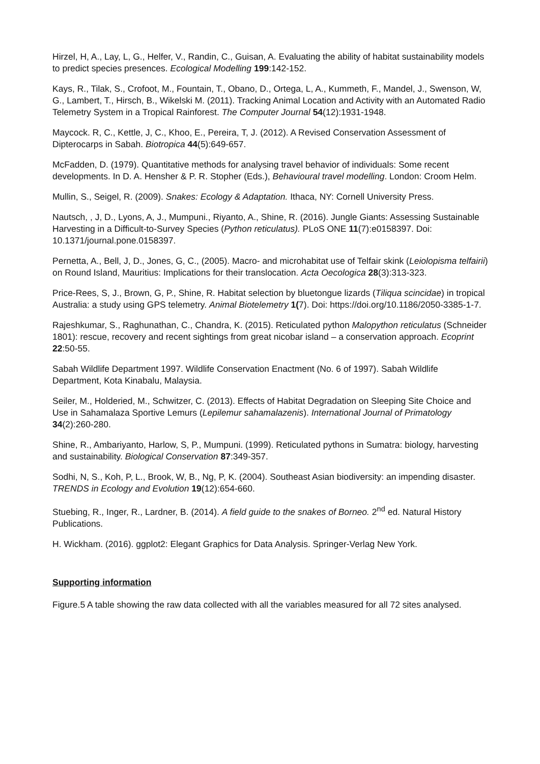Hirzel, H, A., Lay, L, G., Helfer, V., Randin, C., Guisan, A. Evaluating the ability of habitat sustainability models to predict species presences. Ecological Modelling 199:142-152.
Kays, R., Tilak, S., Crofoot, M., Fountain, T., Obano, D., Ortega, L, A., Kummeth, F., Mandel, J., Swenson, W, G., Lambert, T., Hirsch, B., Wikelski M. (2011). Tracking Animal Location and Activity with an Automated Radio Telemetry System in a Tropical Rainforest. The Computer Journal 54(12):1931-1948.
Maycock. R, C., Kettle, J, C., Khoo, E., Pereira, T, J. (2012). A Revised Conservation Assessment of Dipterocarps in Sabah. Biotropica 44(5):649-657.
McFadden, D. (1979). Quantitative methods for analysing travel behavior of individuals: Some recent developments. In D. A. Hensher & P. R. Stopher (Eds.), Behavioural travel modelling. London: Croom Helm.
Mullin, S., Seigel, R. (2009). Snakes: Ecology & Adaptation. Ithaca, NY: Cornell University Press.
Nautsch, , J, D., Lyons, A, J., Mumpuni., Riyanto, A., Shine, R. (2016). Jungle Giants: Assessing Sustainable Harvesting in a Difficult-to-Survey Species (Python reticulatus). PLoS ONE 11(7):e0158397. Doi: 10.1371/journal.pone.0158397.
Pernetta, A., Bell, J, D., Jones, G, C., (2005). Macro- and microhabitat use of Telfair skink (Leiolopisma telfairii) on Round Island, Mauritius: Implications for their translocation. Acta Oecologica 28(3):313-323.
Price-Rees, S, J., Brown, G, P., Shine, R. Habitat selection by bluetongue lizards (Tiliqua scincidae) in tropical Australia: a study using GPS telemetry. Animal Biotelemetry 1(7). Doi: https://doi.org/10.1186/2050-3385-1-7.
Rajeshkumar, S., Raghunathan, C., Chandra, K. (2015). Reticulated python Malopython reticulatus (Schneider 1801): rescue, recovery and recent sightings from great nicobar island – a conservation approach. Ecoprint 22:50-55.
Sabah Wildlife Department 1997. Wildlife Conservation Enactment (No. 6 of 1997). Sabah Wildlife Department, Kota Kinabalu, Malaysia.
Seiler, M., Holderied, M., Schwitzer, C. (2013). Effects of Habitat Degradation on Sleeping Site Choice and Use in Sahamalaza Sportive Lemurs (Lepilemur sahamalazenis). International Journal of Primatology 34(2):260-280.
Shine, R., Ambariyanto, Harlow, S, P., Mumpuni. (1999). Reticulated pythons in Sumatra: biology, harvesting and sustainability. Biological Conservation 87:349-357.
Sodhi, N, S., Koh, P, L., Brook, W, B., Ng, P, K. (2004). Southeast Asian biodiversity: an impending disaster. TRENDS in Ecology and Evolution 19(12):654-660.
Stuebing, R., Inger, R., Lardner, B. (2014). A field guide to the snakes of Borneo. 2<sup>nd</sup> ed. Natural History Publications.
H. Wickham. (2016). ggplot2: Elegant Graphics for Data Analysis. Springer-Verlag New York.
Supporting information
Figure.5 A table showing the raw data collected with all the variables measured for all 72 sites analysed.